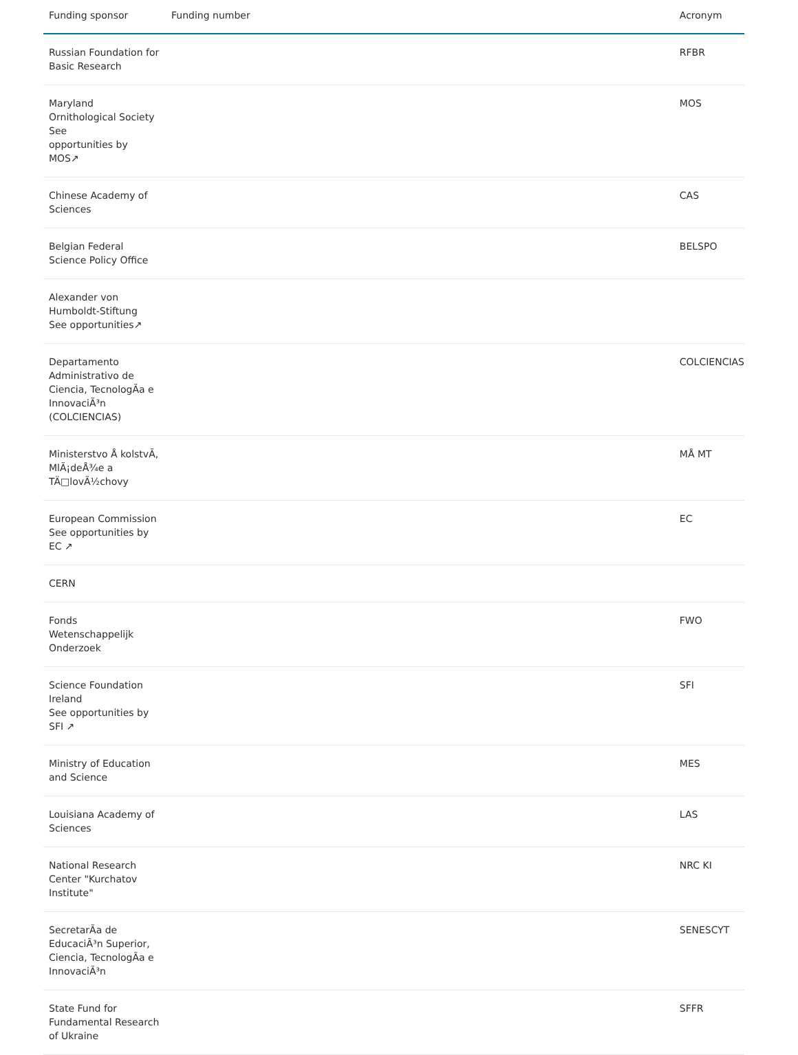| Funding sponsor | Funding number | Acronym |
| --- | --- | --- |
| Russian Foundation for Basic Research | | RFBR |
| Maryland Ornithological Society See opportunities by MOS↗ | | MOS |
| Chinese Academy of Sciences | | CAS |
| Belgian Federal Science Policy Office | | BELSPO |
| Alexander von Humboldt-Stiftung See opportunities↗ | | |
| Departamento Administrativo de Ciencia, TecnologÃa e InnovaciÃ³n (COLCIENCIAS) | | COLCIENCIAS |
| Ministerstvo Å kolstvÃ, MlÃ¡deÅ¾e a TÄ□lovÃ½chovy | | MÅ MT |
| European Commission See opportunities by EC ↗ | | EC |
| CERN | | |
| Fonds Wetenschappelijk Onderzoek | | FWO |
| Science Foundation Ireland See opportunities by SFI ↗ | | SFI |
| Ministry of Education and Science | | MES |
| Louisiana Academy of Sciences | | LAS |
| National Research Center "Kurchatov Institute" | | NRC KI |
| SecretarÃa de EducaciÃ³n Superior, Ciencia, TecnologÃa e InnovaciÃ³n | | SENESCYT |
| State Fund for Fundamental Research of Ukraine | | SFFR |